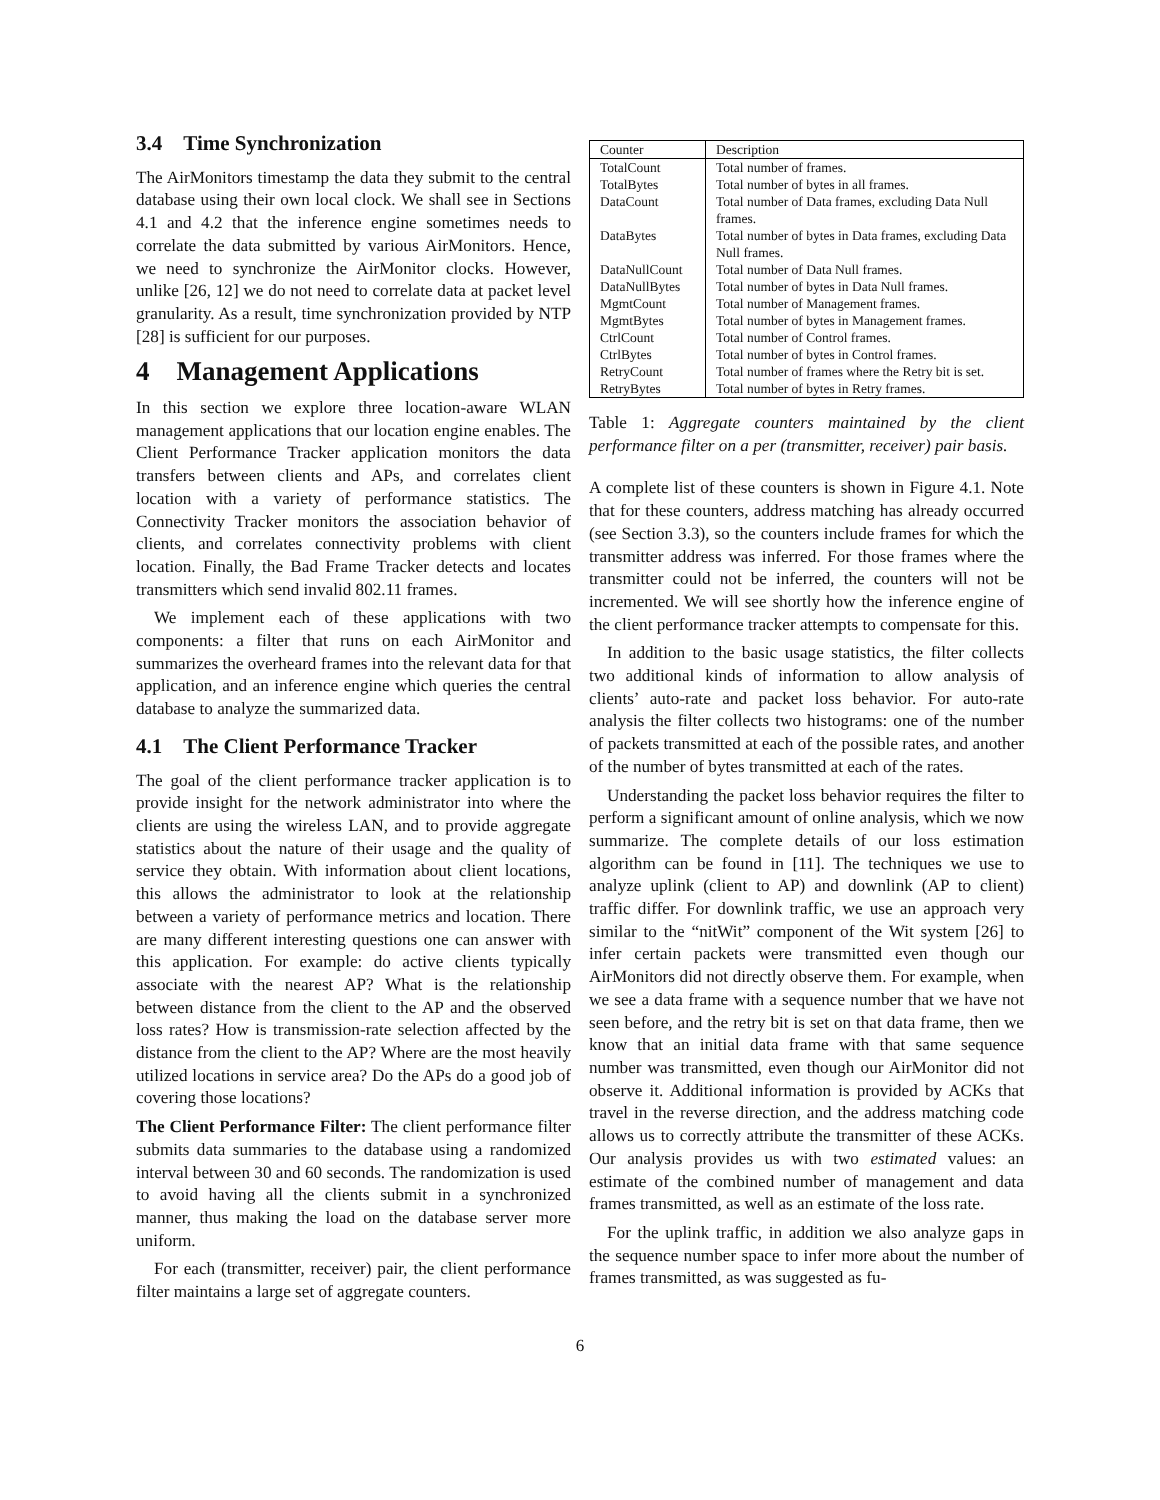3.4 Time Synchronization
The AirMonitors timestamp the data they submit to the central database using their own local clock. We shall see in Sections 4.1 and 4.2 that the inference engine sometimes needs to correlate the data submitted by various AirMonitors. Hence, we need to synchronize the AirMonitor clocks. However, unlike [26, 12] we do not need to correlate data at packet level granularity. As a result, time synchronization provided by NTP [28] is sufficient for our purposes.
4 Management Applications
In this section we explore three location-aware WLAN management applications that our location engine enables. The Client Performance Tracker application monitors the data transfers between clients and APs, and correlates client location with a variety of performance statistics. The Connectivity Tracker monitors the association behavior of clients, and correlates connectivity problems with client location. Finally, the Bad Frame Tracker detects and locates transmitters which send invalid 802.11 frames.
We implement each of these applications with two components: a filter that runs on each AirMonitor and summarizes the overheard frames into the relevant data for that application, and an inference engine which queries the central database to analyze the summarized data.
4.1 The Client Performance Tracker
The goal of the client performance tracker application is to provide insight for the network administrator into where the clients are using the wireless LAN, and to provide aggregate statistics about the nature of their usage and the quality of service they obtain. With information about client locations, this allows the administrator to look at the relationship between a variety of performance metrics and location. There are many different interesting questions one can answer with this application. For example: do active clients typically associate with the nearest AP? What is the relationship between distance from the client to the AP and the observed loss rates? How is transmission-rate selection affected by the distance from the client to the AP? Where are the most heavily utilized locations in service area? Do the APs do a good job of covering those locations?
The Client Performance Filter: The client performance filter submits data summaries to the database using a randomized interval between 30 and 60 seconds. The randomization is used to avoid having all the clients submit in a synchronized manner, thus making the load on the database server more uniform.
For each (transmitter, receiver) pair, the client performance filter maintains a large set of aggregate counters.
| Counter | Description |
| --- | --- |
| TotalCount | Total number of frames. |
| TotalBytes | Total number of bytes in all frames. |
| DataCount | Total number of Data frames, excluding Data Null frames. |
| DataBytes | Total number of bytes in Data frames, excluding Data Null frames. |
| DataNullCount | Total number of Data Null frames. |
| DataNullBytes | Total number of bytes in Data Null frames. |
| MgmtCount | Total number of Management frames. |
| MgmtBytes | Total number of bytes in Management frames. |
| CtrlCount | Total number of Control frames. |
| CtrlBytes | Total number of bytes in Control frames. |
| RetryCount | Total number of frames where the Retry bit is set. |
| RetryBytes | Total number of bytes in Retry frames. |
Table 1: Aggregate counters maintained by the client performance filter on a per (transmitter, receiver) pair basis.
A complete list of these counters is shown in Figure 4.1. Note that for these counters, address matching has already occurred (see Section 3.3), so the counters include frames for which the transmitter address was inferred. For those frames where the transmitter could not be inferred, the counters will not be incremented. We will see shortly how the inference engine of the client performance tracker attempts to compensate for this.
In addition to the basic usage statistics, the filter collects two additional kinds of information to allow analysis of clients’ auto-rate and packet loss behavior. For auto-rate analysis the filter collects two histograms: one of the number of packets transmitted at each of the possible rates, and another of the number of bytes transmitted at each of the rates.
Understanding the packet loss behavior requires the filter to perform a significant amount of online analysis, which we now summarize. The complete details of our loss estimation algorithm can be found in [11]. The techniques we use to analyze uplink (client to AP) and downlink (AP to client) traffic differ. For downlink traffic, we use an approach very similar to the “nitWit” component of the Wit system [26] to infer certain packets were transmitted even though our AirMonitors did not directly observe them. For example, when we see a data frame with a sequence number that we have not seen before, and the retry bit is set on that data frame, then we know that an initial data frame with that same sequence number was transmitted, even though our AirMonitor did not observe it. Additional information is provided by ACKs that travel in the reverse direction, and the address matching code allows us to correctly attribute the transmitter of these ACKs. Our analysis provides us with two estimated values: an estimate of the combined number of management and data frames transmitted, as well as an estimate of the loss rate.
For the uplink traffic, in addition we also analyze gaps in the sequence number space to infer more about the number of frames transmitted, as was suggested as fu-
6